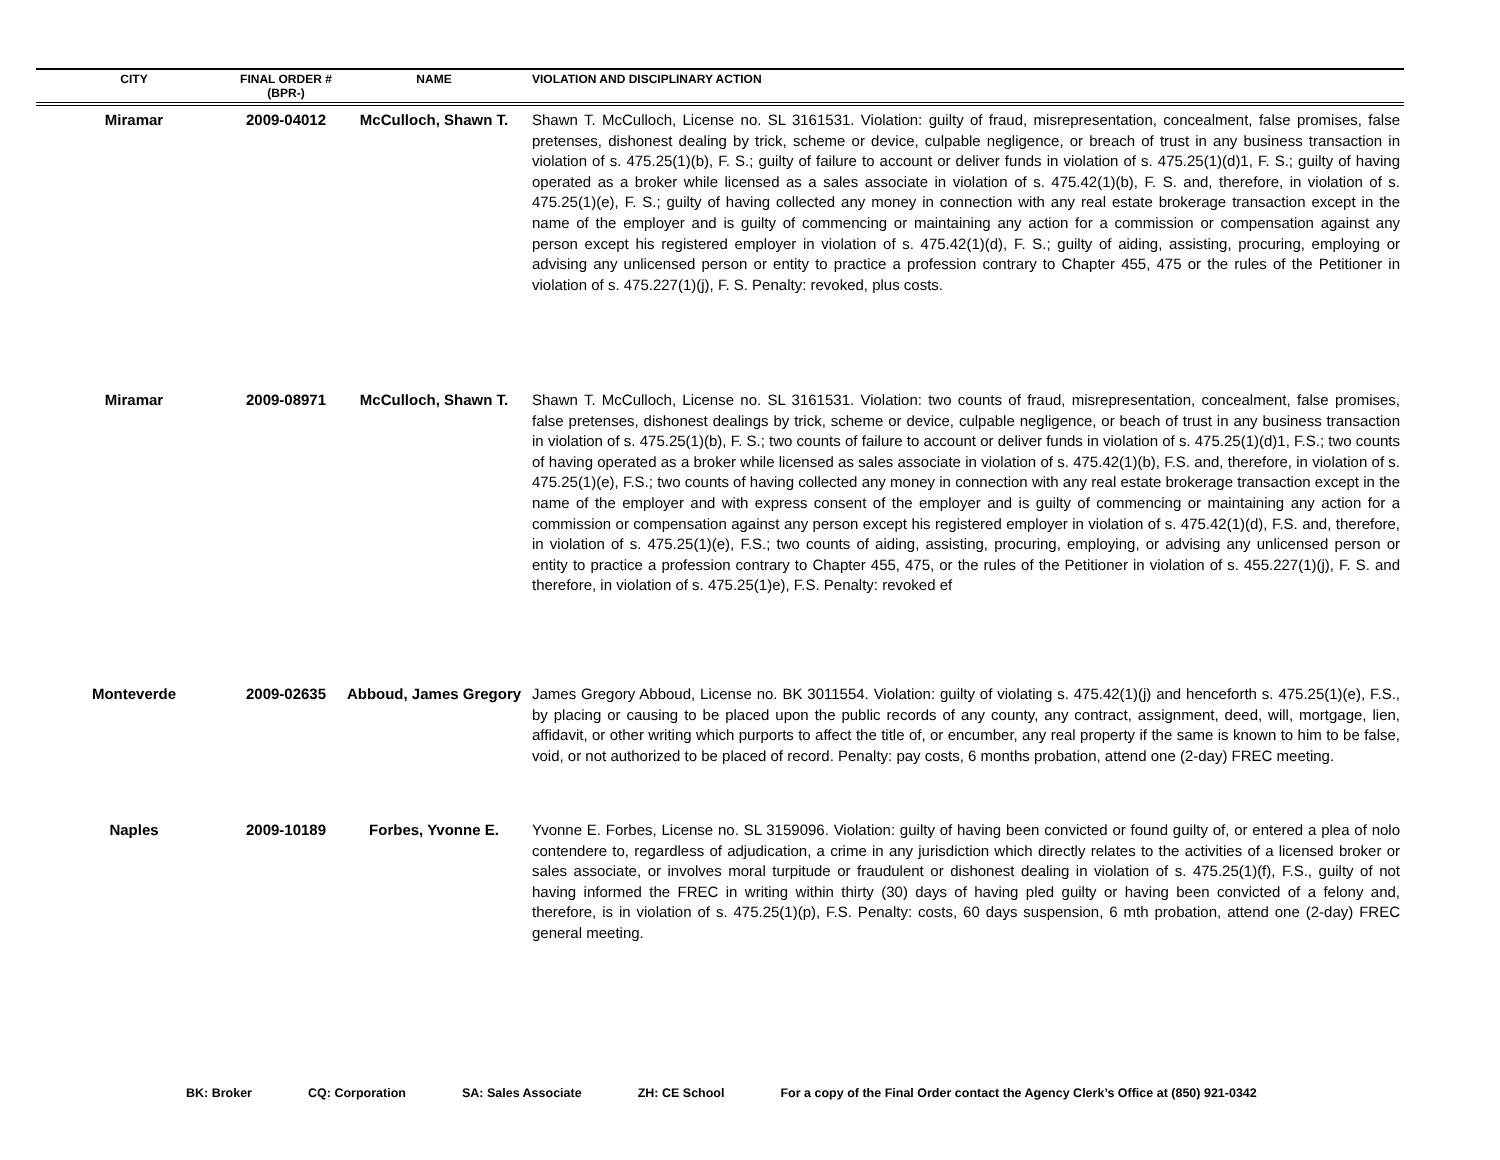| CITY | FINAL ORDER # (BPR-) | NAME | VIOLATION AND DISCIPLINARY ACTION |
| --- | --- | --- | --- |
| Miramar | 2009-04012 | McCulloch, Shawn T. | Shawn T. McCulloch, License no. SL 3161531. Violation: guilty of fraud, misrepresentation, concealment, false promises, false pretenses, dishonest dealing by trick, scheme or device, culpable negligence, or breach of trust in any business transaction in violation of s. 475.25(1)(b), F. S.; guilty of failure to account or deliver funds in violation of s. 475.25(1)(d)1, F. S.; guilty of having operated as a broker while licensed as a sales associate in violation of s. 475.42(1)(b), F. S. and, therefore, in violation of s. 475.25(1)(e), F. S.; guilty of having collected any money in connection with any real estate brokerage transaction except in the name of the employer and is guilty of commencing or maintaining any action for a commission or compensation against any person except his registered employer in violation of s. 475.42(1)(d), F. S.; guilty of aiding, assisting, procuring, employing or advising any unlicensed person or entity to practice a profession contrary to Chapter 455, 475 or the rules of the Petitioner in violation of s. 475.227(1)(j), F. S. Penalty: revoked, plus costs. |
| Miramar | 2009-08971 | McCulloch, Shawn T. | Shawn T. McCulloch, License no. SL 3161531. Violation: two counts of fraud, misrepresentation, concealment, false promises, false pretenses, dishonest dealings by trick, scheme or device, culpable negligence, or beach of trust in any business transaction in violation of s. 475.25(1)(b), F. S.; two counts of failure to account or deliver funds in violation of s. 475.25(1)(d)1, F.S.; two counts of having operated as a broker while licensed as sales associate in violation of s. 475.42(1)(b), F.S. and, therefore, in violation of s. 475.25(1)(e), F.S.; two counts of having collected any money in connection with any real estate brokerage transaction except in the name of the employer and with express consent of the employer and is guilty of commencing or maintaining any action for a commission or compensation against any person except his registered employer in violation of s. 475.42(1)(d), F.S. and, therefore, in violation of s. 475.25(1)(e), F.S.; two counts of aiding, assisting, procuring, employing, or advising any unlicensed person or entity to practice a profession contrary to Chapter 455, 475, or the rules of the Petitioner in violation of s. 455.227(1)(j), F. S. and therefore, in violation of s. 475.25(1)e), F.S. Penalty: revoked ef |
| Monteverde | 2009-02635 | Abboud, James Gregory | James Gregory Abboud, License no. BK 3011554. Violation: guilty of violating s. 475.42(1)(j) and henceforth s. 475.25(1)(e), F.S., by placing or causing to be placed upon the public records of any county, any contract, assignment, deed, will, mortgage, lien, affidavit, or other writing which purports to affect the title of, or encumber, any real property if the same is known to him to be false, void, or not authorized to be placed of record. Penalty: pay costs, 6 months probation, attend one (2-day) FREC meeting. |
| Naples | 2009-10189 | Forbes, Yvonne E. | Yvonne E. Forbes, License no. SL 3159096. Violation: guilty of having been convicted or found guilty of, or entered a plea of nolo contendere to, regardless of adjudication, a crime in any jurisdiction which directly relates to the activities of a licensed broker or sales associate, or involves moral turpitude or fraudulent or dishonest dealing in violation of s. 475.25(1)(f), F.S., guilty of not having informed the FREC in writing within thirty (30) days of having pled guilty or having been convicted of a felony and, therefore, is in violation of s. 475.25(1)(p), F.S. Penalty: costs, 60 days suspension, 6 mth probation, attend one (2-day) FREC general meeting. |
BK: Broker CQ: Corporation SA: Sales Associate ZH: CE School For a copy of the Final Order contact the Agency Clerk’s Office at (850) 921-0342